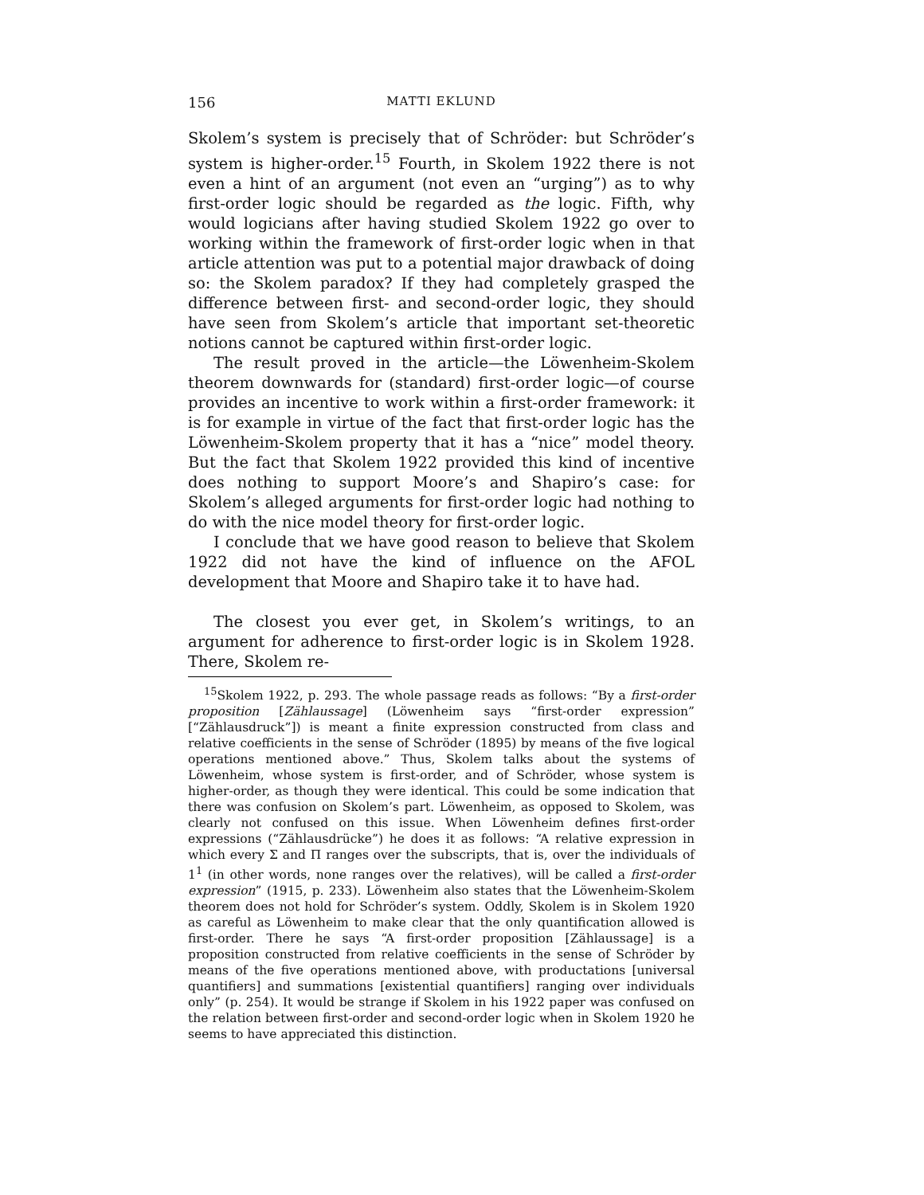156 MATTI EKLUND
Skolem’s system is precisely that of Schröder: but Schröder’s system is higher-order.<sup>15</sup> Fourth, in Skolem 1922 there is not even a hint of an argument (not even an “urging”) as to why first-order logic should be regarded as the logic. Fifth, why would logicians after having studied Skolem 1922 go over to working within the framework of first-order logic when in that article attention was put to a potential major drawback of doing so: the Skolem paradox? If they had completely grasped the difference between first- and second-order logic, they should have seen from Skolem’s article that important set-theoretic notions cannot be captured within first-order logic.
The result proved in the article—the Löwenheim-Skolem theorem downwards for (standard) first-order logic—of course provides an incentive to work within a first-order framework: it is for example in virtue of the fact that first-order logic has the Löwenheim-Skolem property that it has a “nice” model theory. But the fact that Skolem 1922 provided this kind of incentive does nothing to support Moore’s and Shapiro’s case: for Skolem’s alleged arguments for first-order logic had nothing to do with the nice model theory for first-order logic.
I conclude that we have good reason to believe that Skolem 1922 did not have the kind of influence on the AFOL development that Moore and Shapiro take it to have had.
The closest you ever get, in Skolem’s writings, to an argument for adherence to first-order logic is in Skolem 1928. There, Skolem re-
<sup>15</sup> Skolem 1922, p. 293. The whole passage reads as follows: “By a first-order proposition [Zählaussage] (Löwenheim says “first-order expression” [“Zählausdruck”]) is meant a finite expression constructed from class and relative coefficients in the sense of Schröder (1895) by means of the five logical operations mentioned above.” Thus, Skolem talks about the systems of Löwenheim, whose system is first-order, and of Schröder, whose system is higher-order, as though they were identical. This could be some indication that there was confusion on Skolem’s part. Löwenheim, as opposed to Skolem, was clearly not confused on this issue. When Löwenheim defines first-order expressions (“Zählausdrücke”) he does it as follows: “A relative expression in which every Σ and Π ranges over the subscripts, that is, over the individuals of 1<sup>1</sup> (in other words, none ranges over the relatives), will be called a first-order expression” (1915, p. 233). Löwenheim also states that the Löwenheim-Skolem theorem does not hold for Schröder’s system. Oddly, Skolem is in Skolem 1920 as careful as Löwenheim to make clear that the only quantification allowed is first-order. There he says “A first-order proposition [Zählaussage] is a proposition constructed from relative coefficients in the sense of Schröder by means of the five operations mentioned above, with productations [universal quantifiers] and summations [existential quantifiers] ranging over individuals only” (p. 254). It would be strange if Skolem in his 1922 paper was confused on the relation between first-order and second-order logic when in Skolem 1920 he seems to have appreciated this distinction.